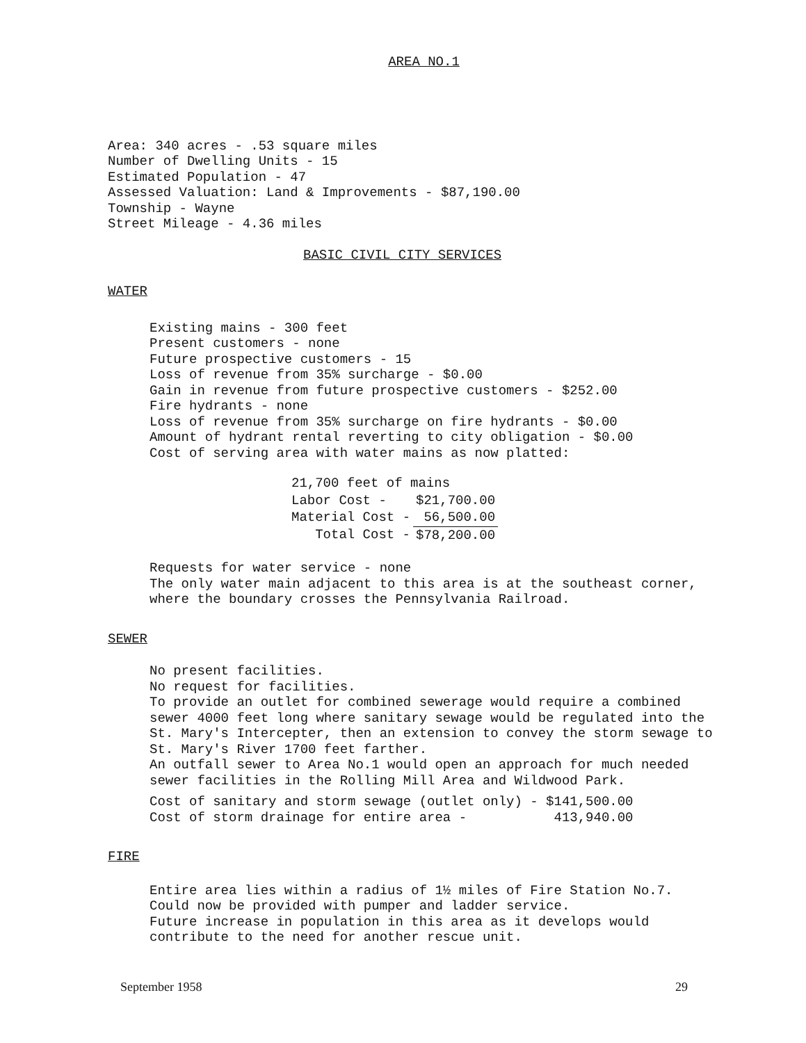AREA NO.1
Area: 340 acres - .53 square miles
Number of Dwelling Units - 15
Estimated Population - 47
Assessed Valuation: Land & Improvements - $87,190.00
Township - Wayne
Street Mileage - 4.36 miles
BASIC CIVIL CITY SERVICES
WATER
Existing mains - 300 feet
Present customers - none
Future prospective customers - 15
Loss of revenue from 35% surcharge - $0.00
Gain in revenue from future prospective customers - $252.00
Fire hydrants - none
Loss of revenue from 35% surcharge on fire hydrants - $0.00
Amount of hydrant rental reverting to city obligation - $0.00
Cost of serving area with water mains as now platted:
| 21,700 feet of mains | |
| Labor Cost - | $21,700.00 |
| Material Cost - | 56,500.00 |
| Total Cost - | $78,200.00 |
Requests for water service - none
The only water main adjacent to this area is at the southeast corner,
where the boundary crosses the Pennsylvania Railroad.
SEWER
No present facilities.
No request for facilities.
To provide an outlet for combined sewerage would require a combined
sewer 4000 feet long where sanitary sewage would be regulated into the
St. Mary's Intercepter, then an extension to convey the storm sewage to
St. Mary's River 1700 feet farther.
An outfall sewer to Area No.1 would open an approach for much needed
sewer facilities in the Rolling Mill Area and Wildwood Park.
Cost of sanitary and storm sewage (outlet only) - $141,500.00
Cost of storm drainage for entire area - 413,940.00
FIRE
Entire area lies within a radius of 1½ miles of Fire Station No.7.
Could now be provided with pumper and ladder service.
Future increase in population in this area as it develops would
contribute to the need for another rescue unit.
September 1958 29